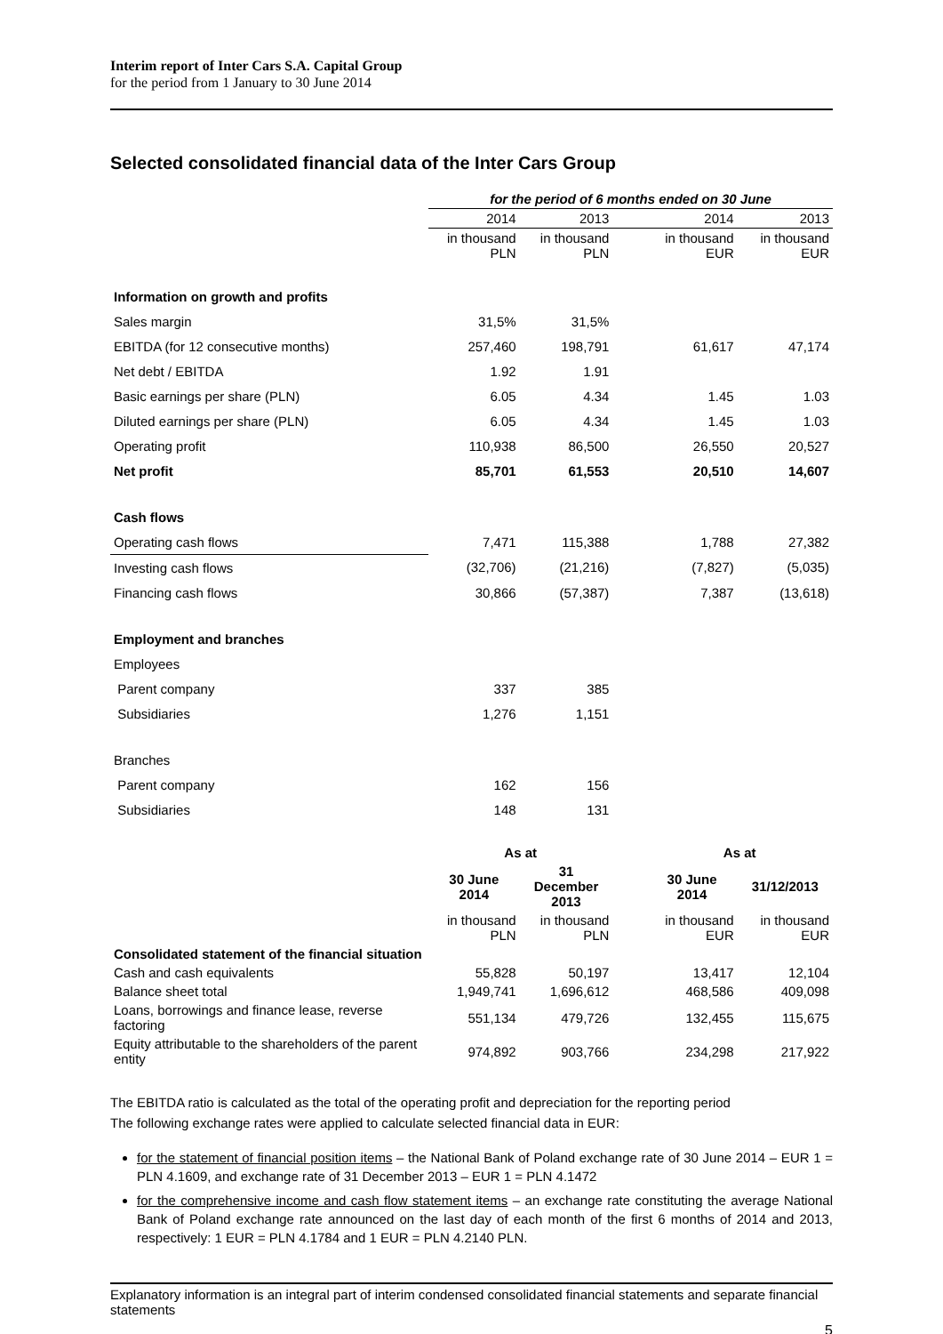Interim report of Inter Cars S.A. Capital Group
for the period from 1 January to 30 June 2014
Selected consolidated financial data of the Inter Cars Group
| | for the period of 6 months ended on 30 June | | | | |
| | 2014 | 2013 | | 2014 | 2013 |
| | in thousand PLN | in thousand PLN | | in thousand EUR | in thousand EUR |
| Information on growth and profits | | | | | |
| Sales margin | 31,5% | 31,5% | | | |
| EBITDA (for 12 consecutive months) | 257,460 | 198,791 | | 61,617 | 47,174 |
| Net debt / EBITDA | 1.92 | 1.91 | | | |
| Basic earnings per share (PLN) | 6.05 | 4.34 | | 1.45 | 1.03 |
| Diluted earnings per share (PLN) | 6.05 | 4.34 | | 1.45 | 1.03 |
| Operating profit | 110,938 | 86,500 | | 26,550 | 20,527 |
| Net profit | 85,701 | 61,553 | | 20,510 | 14,607 |
| Cash flows | | | | | |
| Operating cash flows | 7,471 | 115,388 | | 1,788 | 27,382 |
| Investing cash flows | (32,706) | (21,216) | | (7,827) | (5,035) |
| Financing cash flows | 30,866 | (57,387) | | 7,387 | (13,618) |
| Employment and branches | | | | | |
| Employees | | | | | |
| Parent company | 337 | 385 | | | |
| Subsidiaries | 1,276 | 1,151 | | | |
| Branches | | | | | |
| Parent company | 162 | 156 | | | |
| Subsidiaries | 148 | 131 | | | |
| | As at | | | As at | |
| | 30 June 2014 | 31 December 2013 | | 30 June 2014 | 31/12/2013 |
| | in thousand PLN | in thousand PLN | | in thousand EUR | in thousand EUR |
| Consolidated statement of the financial situation | | | | | |
| Cash and cash equivalents | 55,828 | 50,197 | | 13,417 | 12,104 |
| Balance sheet total | 1,949,741 | 1,696,612 | | 468,586 | 409,098 |
| Loans, borrowings and finance lease, reverse factoring | 551,134 | 479,726 | | 132,455 | 115,675 |
| Equity attributable to the shareholders of the parent entity | 974,892 | 903,766 | | 234,298 | 217,922 |
The EBITDA ratio is calculated as the total of the operating profit and depreciation for the reporting period
The following exchange rates were applied to calculate selected financial data in EUR:
for the statement of financial position items – the National Bank of Poland exchange rate of 30 June 2014 – EUR 1 = PLN 4.1609, and exchange rate of 31 December 2013 – EUR 1 = PLN 4.1472
for the comprehensive income and cash flow statement items – an exchange rate constituting the average National Bank of Poland exchange rate announced on the last day of each month of the first 6 months of 2014 and 2013, respectively: 1 EUR = PLN 4.1784 and 1 EUR = PLN 4.2140 PLN.
Explanatory information is an integral part of interim condensed consolidated financial statements and separate financial statements
5